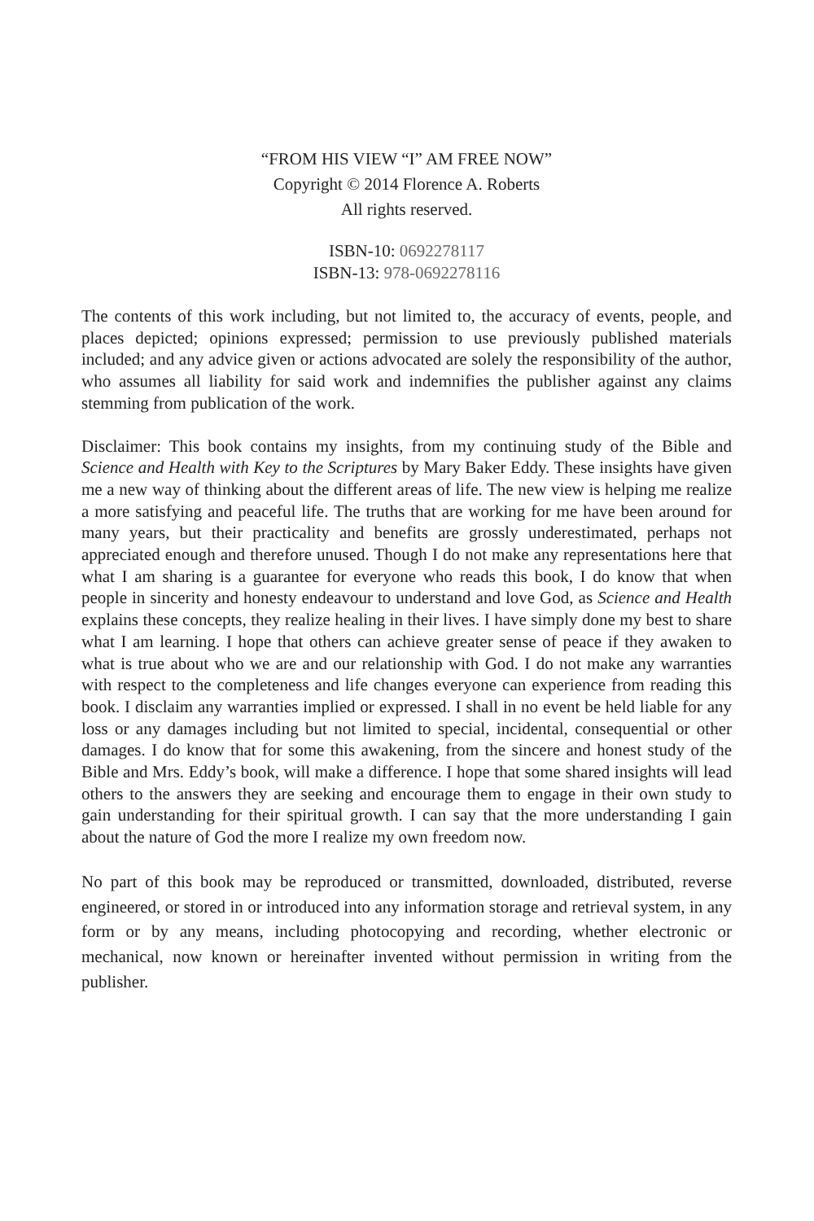“FROM HIS VIEW “I” AM FREE NOW”
Copyright © 2014 Florence A. Roberts
All rights reserved.
ISBN-10: 0692278117
ISBN-13: 978-0692278116
The contents of this work including, but not limited to, the accuracy of events, people, and places depicted; opinions expressed; permission to use previously published materials included; and any advice given or actions advocated are solely the responsibility of the author, who assumes all liability for said work and indemnifies the publisher against any claims stemming from publication of the work.
Disclaimer: This book contains my insights, from my continuing study of the Bible and Science and Health with Key to the Scriptures by Mary Baker Eddy. These insights have given me a new way of thinking about the different areas of life. The new view is helping me realize a more satisfying and peaceful life. The truths that are working for me have been around for many years, but their practicality and benefits are grossly underestimated, perhaps not appreciated enough and therefore unused. Though I do not make any representations here that what I am sharing is a guarantee for everyone who reads this book, I do know that when people in sincerity and honesty endeavour to understand and love God, as Science and Health explains these concepts, they realize healing in their lives. I have simply done my best to share what I am learning. I hope that others can achieve greater sense of peace if they awaken to what is true about who we are and our relationship with God. I do not make any warranties with respect to the completeness and life changes everyone can experience from reading this book. I disclaim any warranties implied or expressed. I shall in no event be held liable for any loss or any damages including but not limited to special, incidental, consequential or other damages. I do know that for some this awakening, from the sincere and honest study of the Bible and Mrs. Eddy’s book, will make a difference. I hope that some shared insights will lead others to the answers they are seeking and encourage them to engage in their own study to gain understanding for their spiritual growth. I can say that the more understanding I gain about the nature of God the more I realize my own freedom now.
No part of this book may be reproduced or transmitted, downloaded, distributed, reverse engineered, or stored in or introduced into any information storage and retrieval system, in any form or by any means, including photocopying and recording, whether electronic or mechanical, now known or hereinafter invented without permission in writing from the publisher.